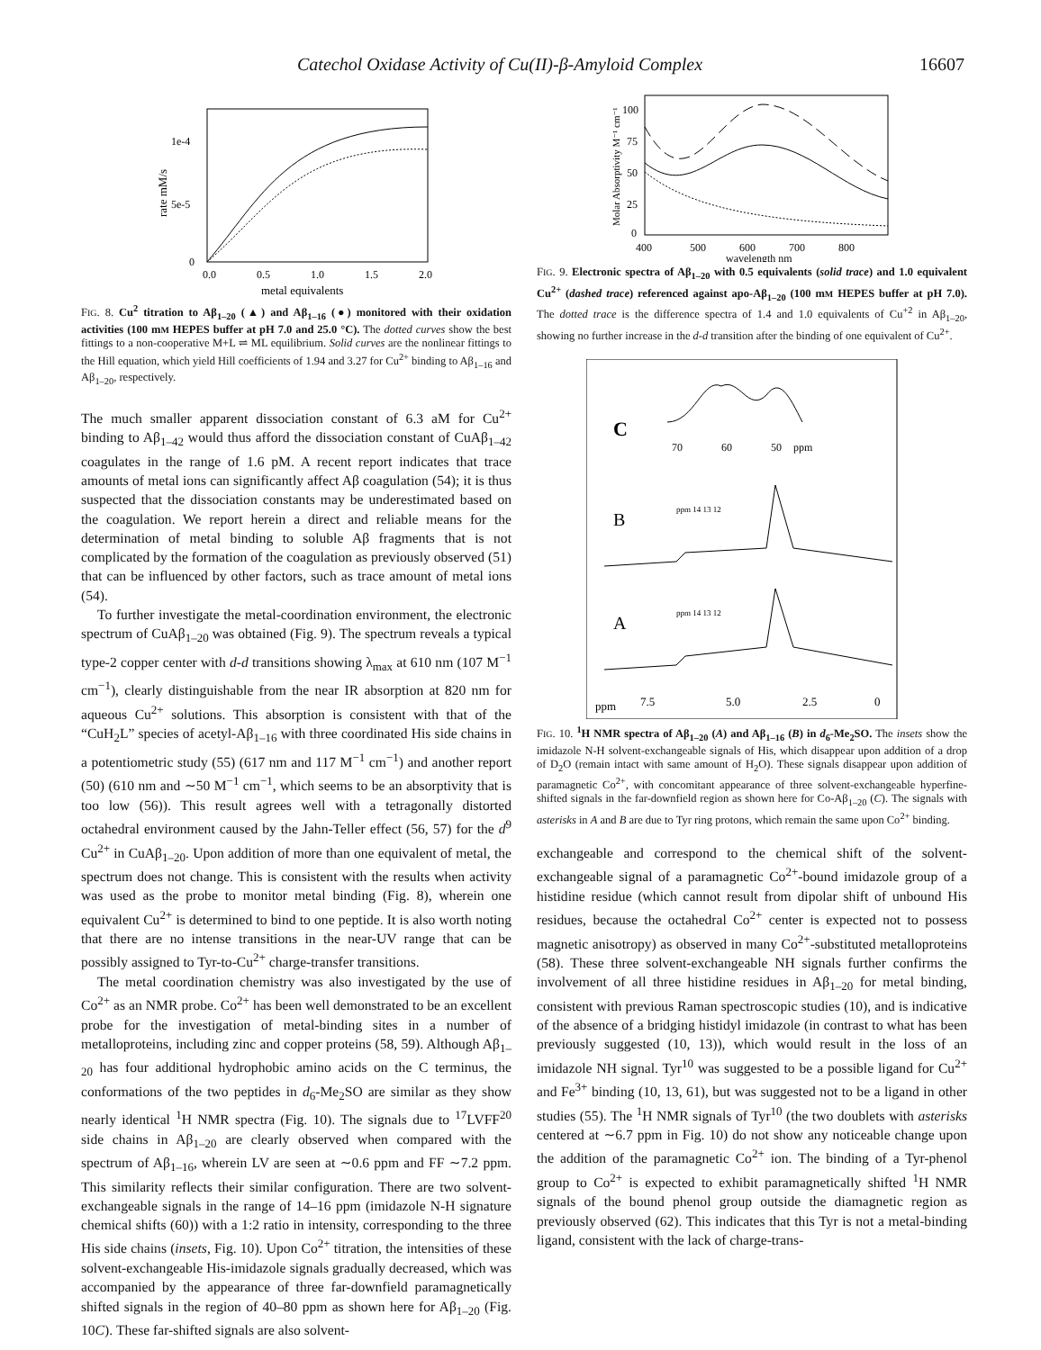Catechol Oxidase Activity of Cu(II)-β-Amyloid Complex 16607
1e-4
5e-5
0
0.0
0.5
1.0
1.5
2.0
metal equivalents
rate mM/s
FIG. 8. Cu<sup>2</sup> titration to Aβ<sub>1–20</sub> (▲) and Aβ<sub>1–16</sub> (●) monitored with their oxidation activities (100 mM HEPES buffer at pH 7.0 and 25.0 °C). The dotted curves show the best fittings to a non-cooperative M+L ⇌ ML equilibrium. Solid curves are the nonlinear fittings to the Hill equation, which yield Hill coefficients of 1.94 and 3.27 for Cu<sup>2+</sup> binding to Aβ<sub>1–16</sub> and Aβ<sub>1–20</sub>, respectively.
The much smaller apparent dissociation constant of 6.3 aM for Cu<sup>2+</sup> binding to Aβ<sub>1–42</sub> would thus afford the dissociation constant of CuAβ<sub>1–42</sub> coagulates in the range of 1.6 pM. A recent report indicates that trace amounts of metal ions can significantly affect Aβ coagulation (54); it is thus suspected that the dissociation constants may be underestimated based on the coagulation. We report herein a direct and reliable means for the determination of metal binding to soluble Aβ fragments that is not complicated by the formation of the coagulation as previously observed (51) that can be influenced by other factors, such as trace amount of metal ions (54).
To further investigate the metal-coordination environment, the electronic spectrum of CuAβ<sub>1–20</sub> was obtained (Fig. 9). The spectrum reveals a typical type-2 copper center with d-d transitions showing λ<sub>max</sub> at 610 nm (107 M<sup>−1</sup> cm<sup>−1</sup>), clearly distinguishable from the near IR absorption at 820 nm for aqueous Cu<sup>2+</sup> solutions. This absorption is consistent with that of the “CuH<sub>2</sub>L” species of acetyl-Aβ<sub>1–16</sub> with three coordinated His side chains in a potentiometric study (55) (617 nm and 117 M<sup>−1</sup> cm<sup>−1</sup>) and another report (50) (610 nm and ∼50 M<sup>−1</sup> cm<sup>−1</sup>, which seems to be an absorptivity that is too low (56)). This result agrees well with a tetragonally distorted octahedral environment caused by the Jahn-Teller effect (56, 57) for the d<sup>9</sup> Cu<sup>2+</sup> in CuAβ<sub>1–20</sub>. Upon addition of more than one equivalent of metal, the spectrum does not change. This is consistent with the results when activity was used as the probe to monitor metal binding (Fig. 8), wherein one equivalent Cu<sup>2+</sup> is determined to bind to one peptide. It is also worth noting that there are no intense transitions in the near-UV range that can be possibly assigned to Tyr-to-Cu<sup>2+</sup> charge-transfer transitions.
The metal coordination chemistry was also investigated by the use of Co<sup>2+</sup> as an NMR probe. Co<sup>2+</sup> has been well demonstrated to be an excellent probe for the investigation of metal-binding sites in a number of metalloproteins, including zinc and copper proteins (58, 59). Although Aβ<sub>1–20</sub> has four additional hydrophobic amino acids on the C terminus, the conformations of the two peptides in d<sub>6</sub>-Me<sub>2</sub>SO are similar as they show nearly identical <sup>1</sup>H NMR spectra (Fig. 10). The signals due to <sup>17</sup>LVFF<sup>20</sup> side chains in Aβ<sub>1–20</sub> are clearly observed when compared with the spectrum of Aβ<sub>1–16</sub>, wherein LV are seen at ∼0.6 ppm and FF ∼7.2 ppm. This similarity reflects their similar configuration. There are two solvent-exchangeable signals in the range of 14–16 ppm (imidazole N-H signature chemical shifts (60)) with a 1:2 ratio in intensity, corresponding to the three His side chains (insets, Fig. 10). Upon Co<sup>2+</sup> titration, the intensities of these solvent-exchangeable His-imidazole signals gradually decreased, which was accompanied by the appearance of three far-downfield paramagnetically shifted signals in the region of 40–80 ppm as shown here for Aβ<sub>1–20</sub> (Fig. 10C). These far-shifted signals are also solvent-
100
75
50
25
0
400
500
600
700
800
wavelength nm
Molar Absorptivity M⁻¹ cm⁻¹
FIG. 9. Electronic spectra of Aβ<sub>1–20</sub> with 0.5 equivalents (solid trace) and 1.0 equivalent Cu<sup>2+</sup> (dashed trace) referenced against apo-Aβ<sub>1–20</sub> (100 mM HEPES buffer at pH 7.0). The dotted trace is the difference spectra of 1.4 and 1.0 equivalents of Cu<sup>+2</sup> in Aβ<sub>1–20</sub>, showing no further increase in the d-d transition after the binding of one equivalent of Cu<sup>2+</sup>.
C
B
A
70
60
50
ppm
ppm 14 13 12
ppm 14 13 12
ppm
7.5
5.0
2.5
0
FIG. 10. <sup>1</sup>H NMR spectra of Aβ<sub>1–20</sub> (A) and Aβ<sub>1–16</sub> (B) in d<sub>6</sub>-Me<sub>2</sub>SO. The insets show the imidazole N-H solvent-exchangeable signals of His, which disappear upon addition of a drop of D<sub>2</sub>O (remain intact with same amount of H<sub>2</sub>O). These signals disappear upon addition of paramagnetic Co<sup>2+</sup>, with concomitant appearance of three solvent-exchangeable hyperfine-shifted signals in the far-downfield region as shown here for Co-Aβ<sub>1–20</sub> (C). The signals with asterisks in A and B are due to Tyr ring protons, which remain the same upon Co<sup>2+</sup> binding.
exchangeable and correspond to the chemical shift of the solvent-exchangeable signal of a paramagnetic Co<sup>2+</sup>-bound imidazole group of a histidine residue (which cannot result from dipolar shift of unbound His residues, because the octahedral Co<sup>2+</sup> center is expected not to possess magnetic anisotropy) as observed in many Co<sup>2+</sup>-substituted metalloproteins (58). These three solvent-exchangeable NH signals further confirms the involvement of all three histidine residues in Aβ<sub>1–20</sub> for metal binding, consistent with previous Raman spectroscopic studies (10), and is indicative of the absence of a bridging histidyl imidazole (in contrast to what has been previously suggested (10, 13)), which would result in the loss of an imidazole NH signal. Tyr<sup>10</sup> was suggested to be a possible ligand for Cu<sup>2+</sup> and Fe<sup>3+</sup> binding (10, 13, 61), but was suggested not to be a ligand in other studies (55). The <sup>1</sup>H NMR signals of Tyr<sup>10</sup> (the two doublets with asterisks centered at ∼6.7 ppm in Fig. 10) do not show any noticeable change upon the addition of the paramagnetic Co<sup>2+</sup> ion. The binding of a Tyr-phenol group to Co<sup>2+</sup> is expected to exhibit paramagnetically shifted <sup>1</sup>H NMR signals of the bound phenol group outside the diamagnetic region as previously observed (62). This indicates that this Tyr is not a metal-binding ligand, consistent with the lack of charge-trans-